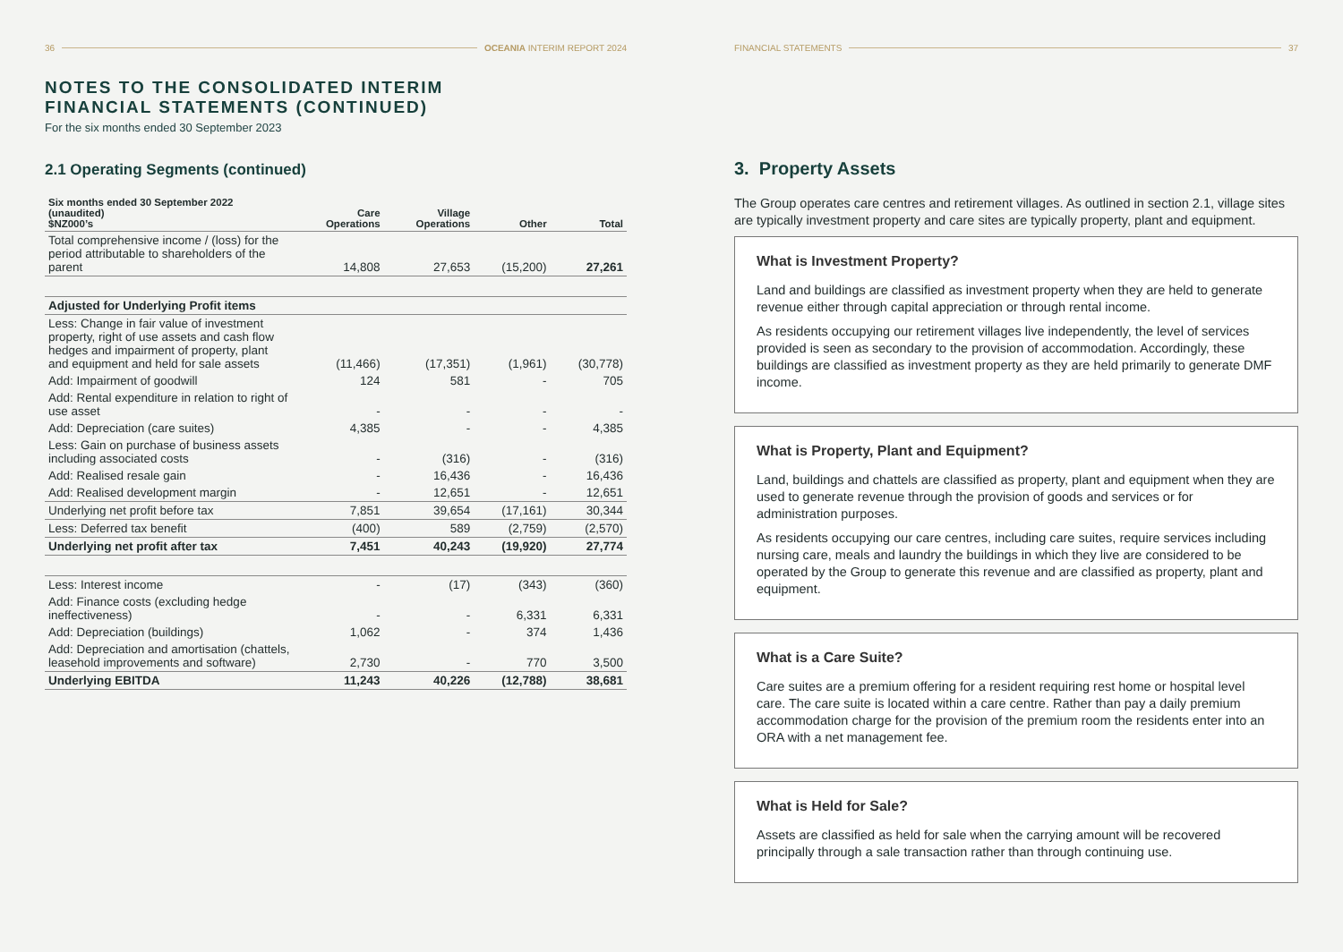36 OCEANIA INTERIM REPORT 2024
NOTES TO THE CONSOLIDATED INTERIM
FINANCIAL STATEMENTS (CONTINUED)
For the six months ended 30 September 2023
2.1 Operating Segments (continued)
| Six months ended 30 September 2022 (unaudited) $NZ000’s | Care Operations | Village Operations | Other | Total |
| --- | --- | --- | --- | --- |
| Total comprehensive income / (loss) for the period attributable to shareholders of the parent | 14,808 | 27,653 | (15,200) | 27,261 |
| Adjusted for Underlying Profit items | | | | |
| Less: Change in fair value of investment property, right of use assets and cash flow hedges and impairment of property, plant and equipment and held for sale assets | (11,466) | (17,351) | (1,961) | (30,778) |
| Add: Impairment of goodwill | 124 | 581 | - | 705 |
| Add: Rental expenditure in relation to right of use asset | - | - | - | - |
| Add: Depreciation (care suites) | 4,385 | - | - | 4,385 |
| Less: Gain on purchase of business assets including associated costs | - | (316) | - | (316) |
| Add: Realised resale gain | - | 16,436 | - | 16,436 |
| Add: Realised development margin | - | 12,651 | - | 12,651 |
| Underlying net profit before tax | 7,851 | 39,654 | (17,161) | 30,344 |
| Less: Deferred tax benefit | (400) | 589 | (2,759) | (2,570) |
| Underlying net profit after tax | 7,451 | 40,243 | (19,920) | 27,774 |
| Less: Interest income | - | (17) | (343) | (360) |
| Add: Finance costs (excluding hedge ineffectiveness) | - | - | 6,331 | 6,331 |
| Add: Depreciation (buildings) | 1,062 | - | 374 | 1,436 |
| Add: Depreciation and amortisation (chattels, leasehold improvements and software) | 2,730 | - | 770 | 3,500 |
| Underlying EBITDA | 11,243 | 40,226 | (12,788) | 38,681 |
FINANCIAL STATEMENTS 37
3. Property Assets
The Group operates care centres and retirement villages. As outlined in section 2.1, village sites are typically investment property and care sites are typically property, plant and equipment.
What is Investment Property?
Land and buildings are classified as investment property when they are held to generate revenue either through capital appreciation or through rental income.
As residents occupying our retirement villages live independently, the level of services provided is seen as secondary to the provision of accommodation. Accordingly, these buildings are classified as investment property as they are held primarily to generate DMF income.
What is Property, Plant and Equipment?
Land, buildings and chattels are classified as property, plant and equipment when they are used to generate revenue through the provision of goods and services or for administration purposes.
As residents occupying our care centres, including care suites, require services including nursing care, meals and laundry the buildings in which they live are considered to be operated by the Group to generate this revenue and are classified as property, plant and equipment.
What is a Care Suite?
Care suites are a premium offering for a resident requiring rest home or hospital level care. The care suite is located within a care centre. Rather than pay a daily premium accommodation charge for the provision of the premium room the residents enter into an ORA with a net management fee.
What is Held for Sale?
Assets are classified as held for sale when the carrying amount will be recovered principally through a sale transaction rather than through continuing use.